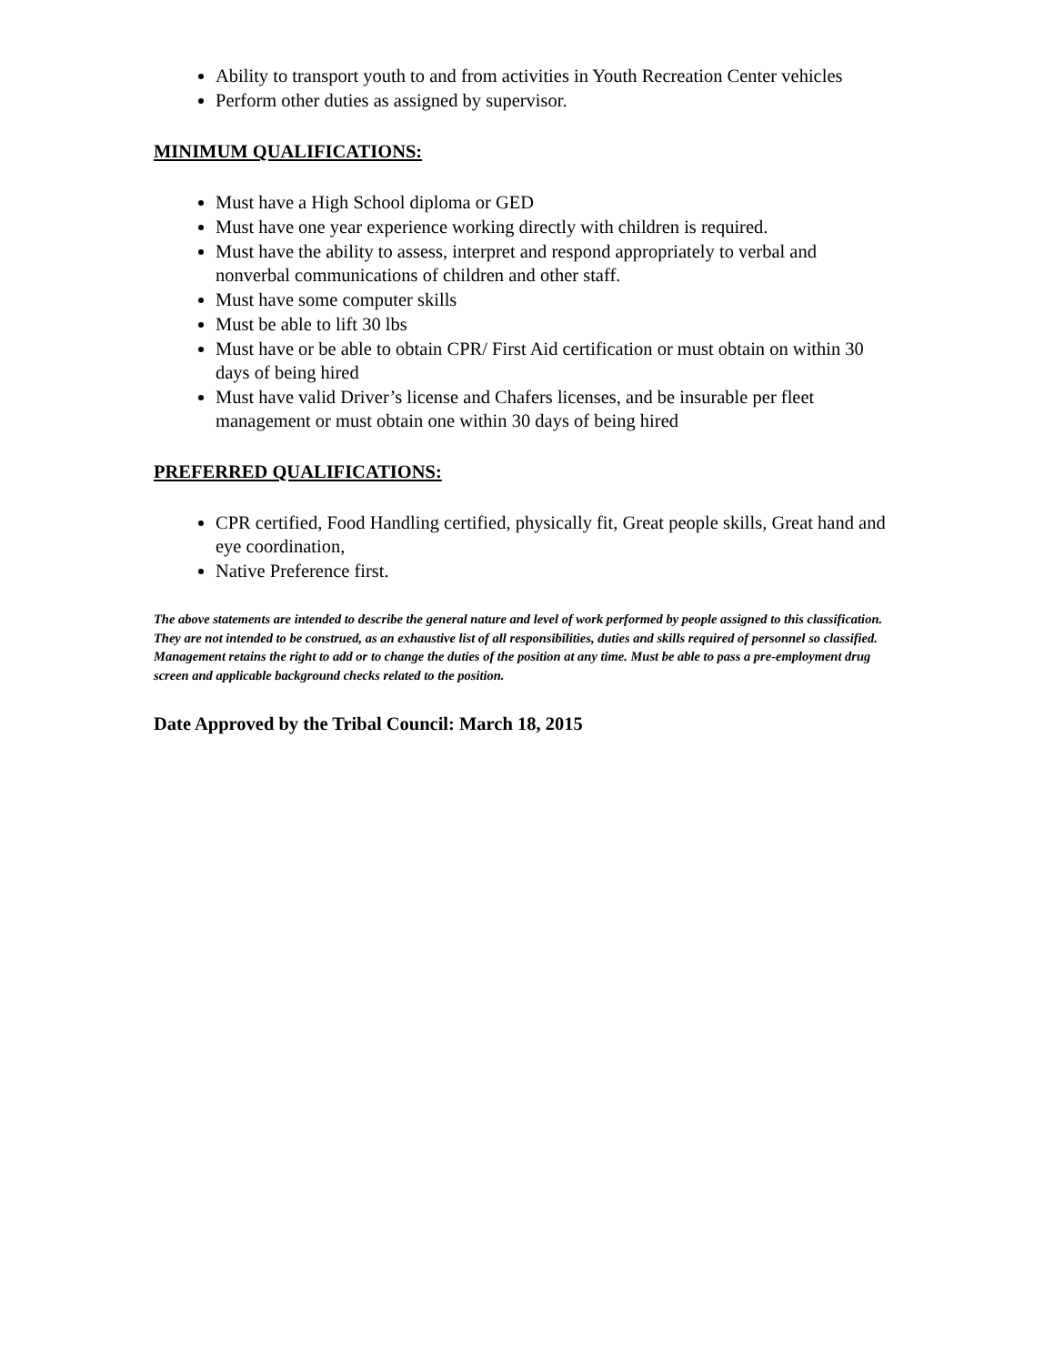Ability to transport youth to and from activities in Youth Recreation Center vehicles
Perform other duties as assigned by supervisor.
MINIMUM QUALIFICATIONS:
Must have a High School diploma or GED
Must have one year experience working directly with children is required.
Must have the ability to assess, interpret and respond appropriately to verbal and nonverbal communications of children and other staff.
Must have some computer skills
Must be able to lift 30 lbs
Must have or be able to obtain CPR/ First Aid certification or must obtain on within 30 days of being hired
Must have valid Driver’s license and Chafers licenses, and be insurable per fleet management or must obtain one within 30 days of being hired
PREFERRED QUALIFICATIONS:
CPR certified, Food Handling certified, physically fit, Great people skills, Great hand and eye coordination,
Native Preference first.
The above statements are intended to describe the general nature and level of work performed by people assigned to this classification. They are not intended to be construed, as an exhaustive list of all responsibilities, duties and skills required of personnel so classified. Management retains the right to add or to change the duties of the position at any time. Must be able to pass a pre-employment drug screen and applicable background checks related to the position.
Date Approved by the Tribal Council: March 18, 2015